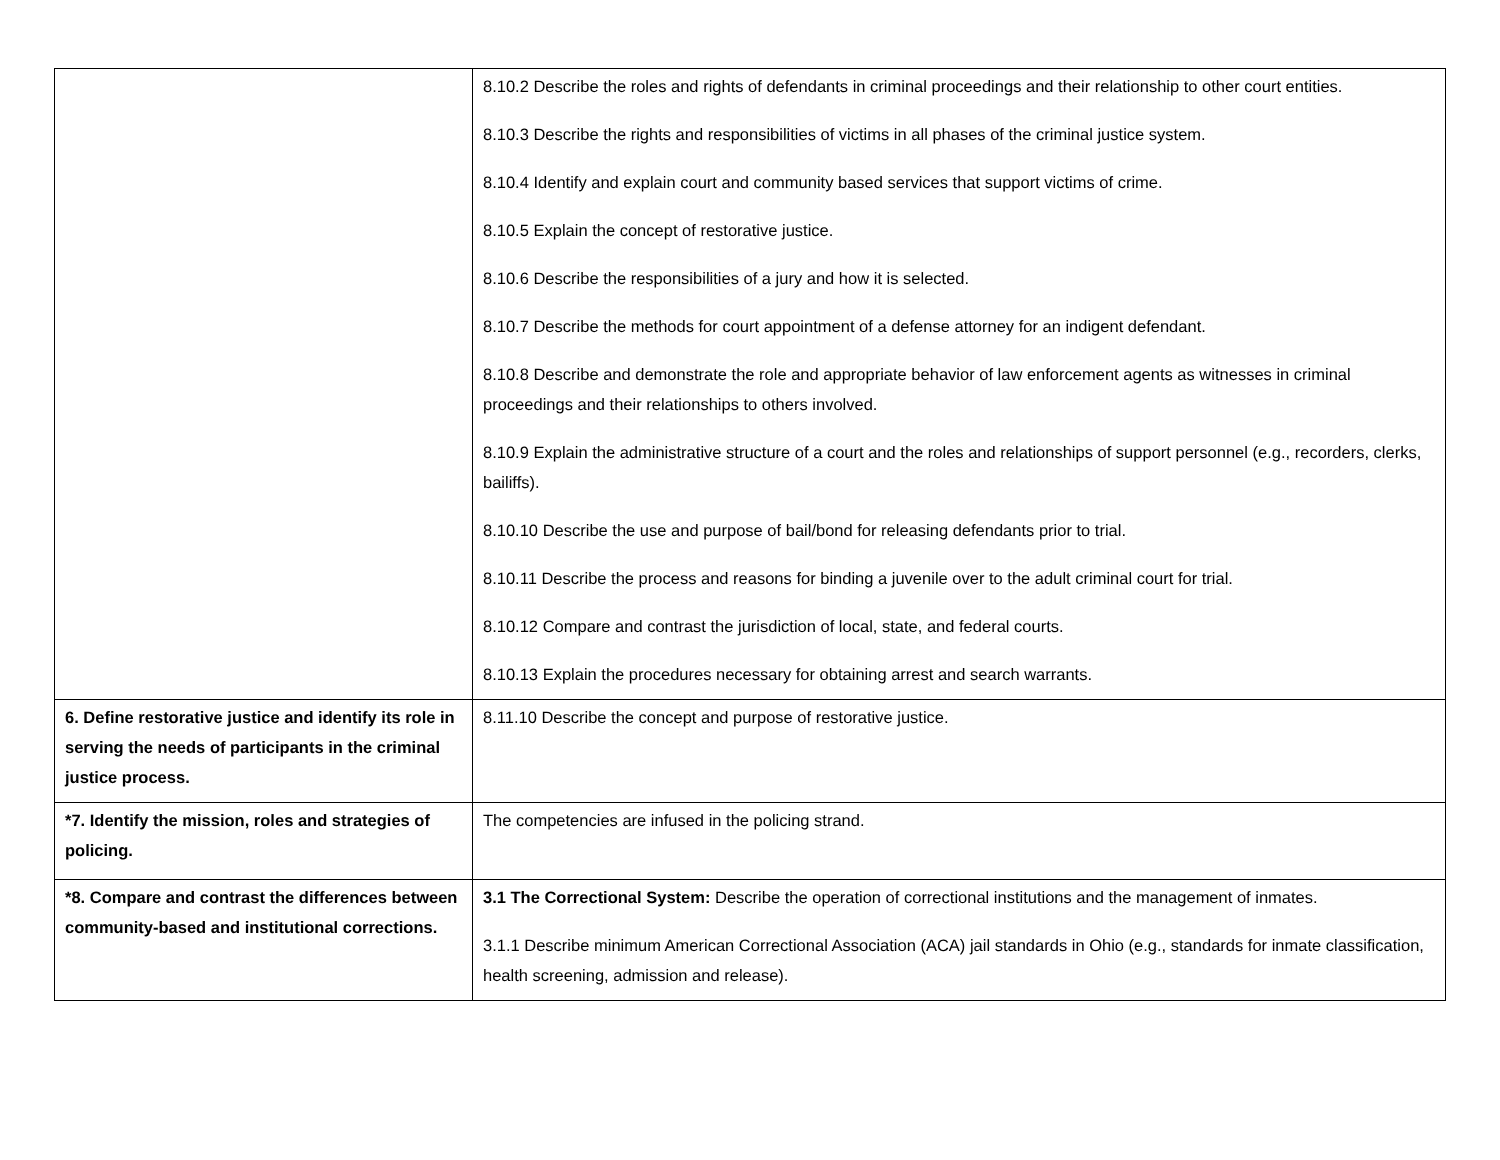| | 8.10.2 Describe the roles and rights of defendants in criminal proceedings and their relationship to other court entities. 8.10.3 Describe the rights and responsibilities of victims in all phases of the criminal justice system. 8.10.4 Identify and explain court and community based services that support victims of crime. 8.10.5 Explain the concept of restorative justice. 8.10.6 Describe the responsibilities of a jury and how it is selected. 8.10.7 Describe the methods for court appointment of a defense attorney for an indigent defendant. 8.10.8 Describe and demonstrate the role and appropriate behavior of law enforcement agents as witnesses in criminal proceedings and their relationships to others involved. 8.10.9 Explain the administrative structure of a court and the roles and relationships of support personnel (e.g., recorders, clerks, bailiffs). 8.10.10 Describe the use and purpose of bail/bond for releasing defendants prior to trial. 8.10.11 Describe the process and reasons for binding a juvenile over to the adult criminal court for trial. 8.10.12 Compare and contrast the jurisdiction of local, state, and federal courts. 8.10.13 Explain the procedures necessary for obtaining arrest and search warrants. |
| 6. Define restorative justice and identify its role in serving the needs of participants in the criminal justice process. | 8.11.10 Describe the concept and purpose of restorative justice. |
| *7. Identify the mission, roles and strategies of policing. | The competencies are infused in the policing strand. |
| *8. Compare and contrast the differences between community-based and institutional corrections. | 3.1 The Correctional System: Describe the operation of correctional institutions and the management of inmates. 3.1.1 Describe minimum American Correctional Association (ACA) jail standards in Ohio (e.g., standards for inmate classification, health screening, admission and release). |